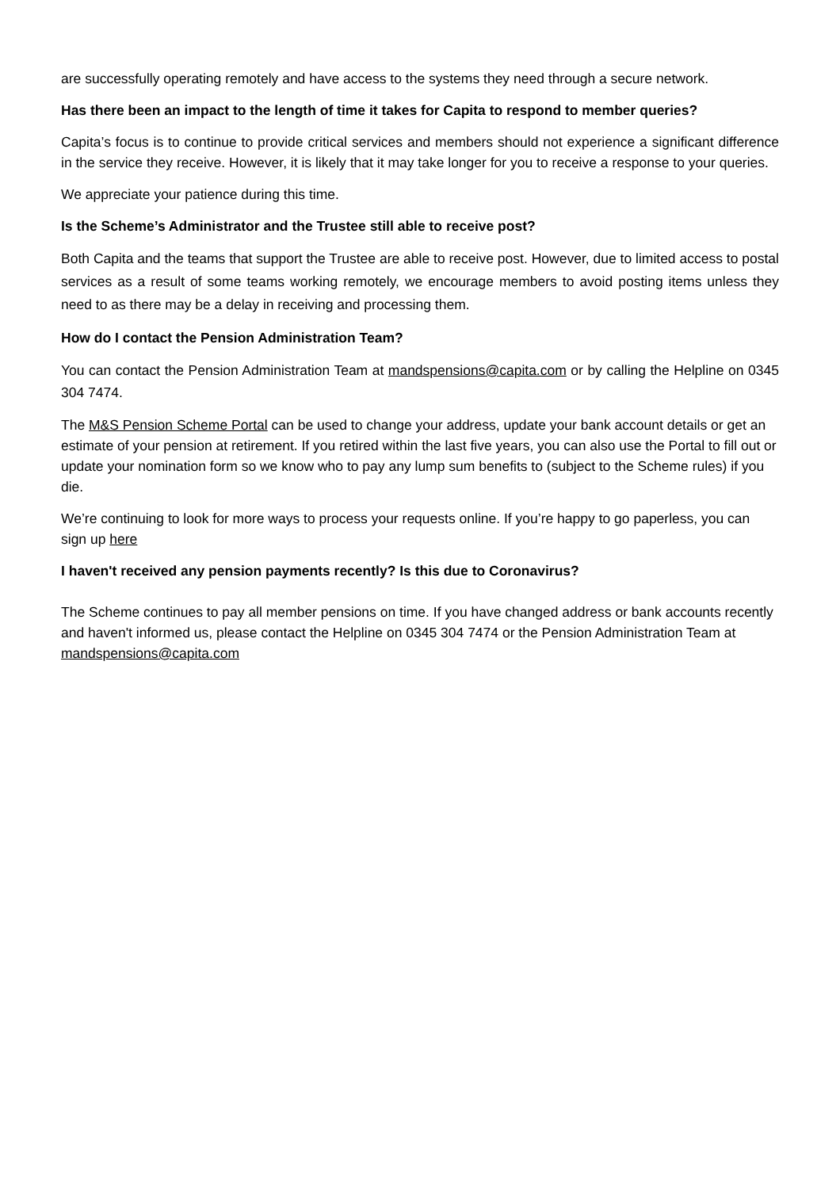are successfully operating remotely and have access to the systems they need through a secure network.
Has there been an impact to the length of time it takes for Capita to respond to member queries?
Capita’s focus is to continue to provide critical services and members should not experience a significant difference in the service they receive. However, it is likely that it may take longer for you to receive a response to your queries.
We appreciate your patience during this time.
Is the Scheme’s Administrator and the Trustee still able to receive post?
Both Capita and the teams that support the Trustee are able to receive post. However, due to limited access to postal services as a result of some teams working remotely, we encourage members to avoid posting items unless they need to as there may be a delay in receiving and processing them.
How do I contact the Pension Administration Team?
You can contact the Pension Administration Team at mandspensions@capita.com or by calling the Helpline on 0345 304 7474.
The M&S Pension Scheme Portal can be used to change your address, update your bank account details or get an estimate of your pension at retirement. If you retired within the last five years, you can also use the Portal to fill out or update your nomination form so we know who to pay any lump sum benefits to (subject to the Scheme rules) if you die.
We’re continuing to look for more ways to process your requests online. If you’re happy to go paperless, you can sign up here
I haven't received any pension payments recently? Is this due to Coronavirus?
The Scheme continues to pay all member pensions on time. If you have changed address or bank accounts recently and haven't informed us, please contact the Helpline on 0345 304 7474 or the Pension Administration Team at mandspensions@capita.com